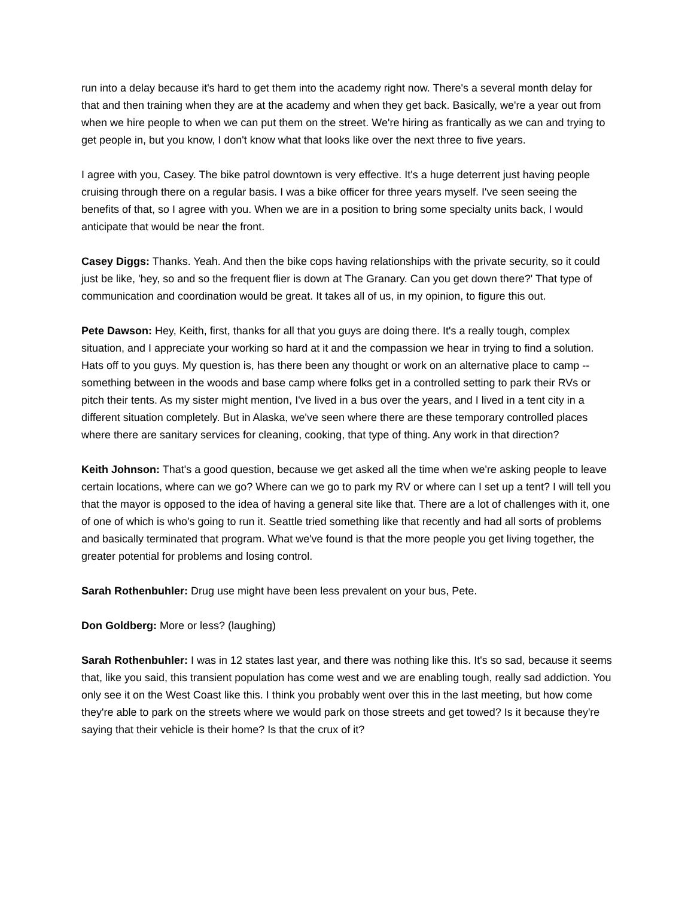run into a delay because it's hard to get them into the academy right now. There's a several month delay for that and then training when they are at the academy and when they get back. Basically, we're a year out from when we hire people to when we can put them on the street. We're hiring as frantically as we can and trying to get people in, but you know, I don't know what that looks like over the next three to five years.
I agree with you, Casey. The bike patrol downtown is very effective. It's a huge deterrent just having people cruising through there on a regular basis. I was a bike officer for three years myself. I've seen seeing the benefits of that, so I agree with you. When we are in a position to bring some specialty units back, I would anticipate that would be near the front.
Casey Diggs: Thanks. Yeah. And then the bike cops having relationships with the private security, so it could just be like, 'hey, so and so the frequent flier is down at The Granary. Can you get down there?' That type of communication and coordination would be great. It takes all of us, in my opinion, to figure this out.
Pete Dawson: Hey, Keith, first, thanks for all that you guys are doing there. It's a really tough, complex situation, and I appreciate your working so hard at it and the compassion we hear in trying to find a solution. Hats off to you guys. My question is, has there been any thought or work on an alternative place to camp -- something between in the woods and base camp where folks get in a controlled setting to park their RVs or pitch their tents. As my sister might mention, I've lived in a bus over the years, and I lived in a tent city in a different situation completely. But in Alaska, we've seen where there are these temporary controlled places where there are sanitary services for cleaning, cooking, that type of thing. Any work in that direction?
Keith Johnson: That's a good question, because we get asked all the time when we're asking people to leave certain locations, where can we go? Where can we go to park my RV or where can I set up a tent? I will tell you that the mayor is opposed to the idea of having a general site like that. There are a lot of challenges with it, one of one of which is who's going to run it. Seattle tried something like that recently and had all sorts of problems and basically terminated that program. What we've found is that the more people you get living together, the greater potential for problems and losing control.
Sarah Rothenbuhler: Drug use might have been less prevalent on your bus, Pete.
Don Goldberg: More or less? (laughing)
Sarah Rothenbuhler: I was in 12 states last year, and there was nothing like this. It's so sad, because it seems that, like you said, this transient population has come west and we are enabling tough, really sad addiction. You only see it on the West Coast like this. I think you probably went over this in the last meeting, but how come they're able to park on the streets where we would park on those streets and get towed? Is it because they're saying that their vehicle is their home? Is that the crux of it?